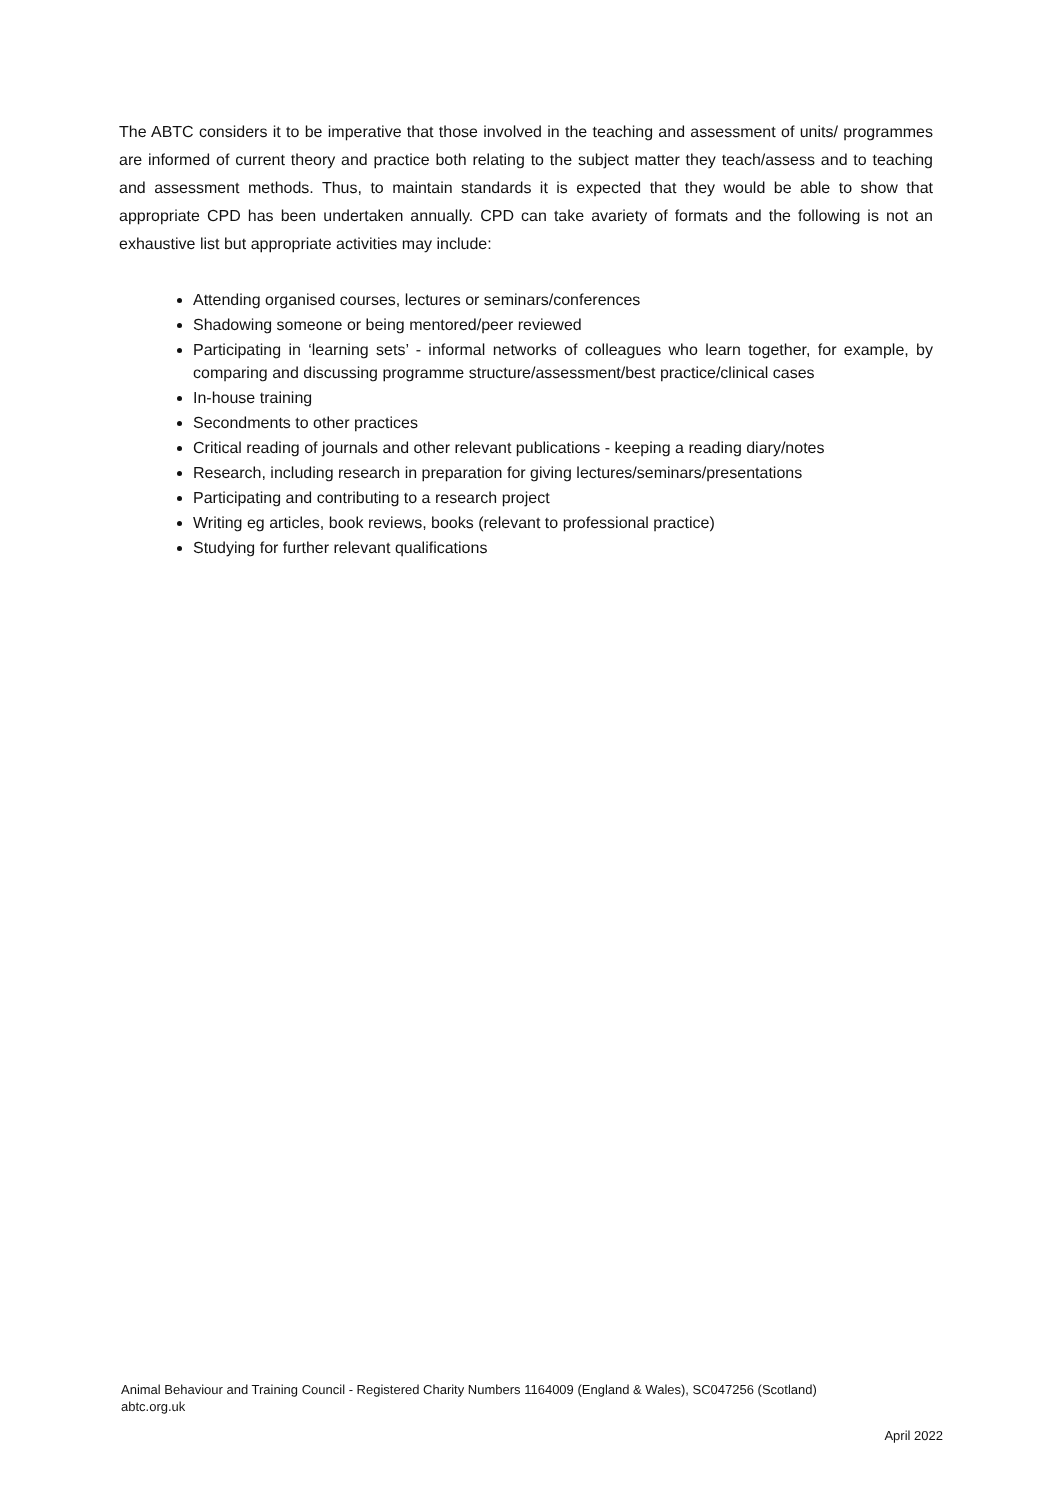The ABTC considers it to be imperative that those involved in the teaching and assessment of units/ programmes are informed of current theory and practice both relating to the subject matter they teach/assess and to teaching and assessment methods. Thus, to maintain standards it is expected that they would be able to show that appropriate CPD has been undertaken annually. CPD can take avariety of formats and the following is not an exhaustive list but appropriate activities may include:
Attending organised courses, lectures or seminars/conferences
Shadowing someone or being mentored/peer reviewed
Participating in ‘learning sets’ - informal networks of colleagues who learn together, for example, by comparing and discussing programme structure/assessment/best practice/clinical cases
In-house training
Secondments to other practices
Critical reading of journals and other relevant publications - keeping a reading diary/notes
Research, including research in preparation for giving lectures/seminars/presentations
Participating and contributing to a research project
Writing eg articles, book reviews, books (relevant to professional practice)
Studying for further relevant qualifications
Animal Behaviour and Training Council - Registered Charity Numbers 1164009 (England & Wales), SC047256 (Scotland)
abtc.org.uk
April 2022